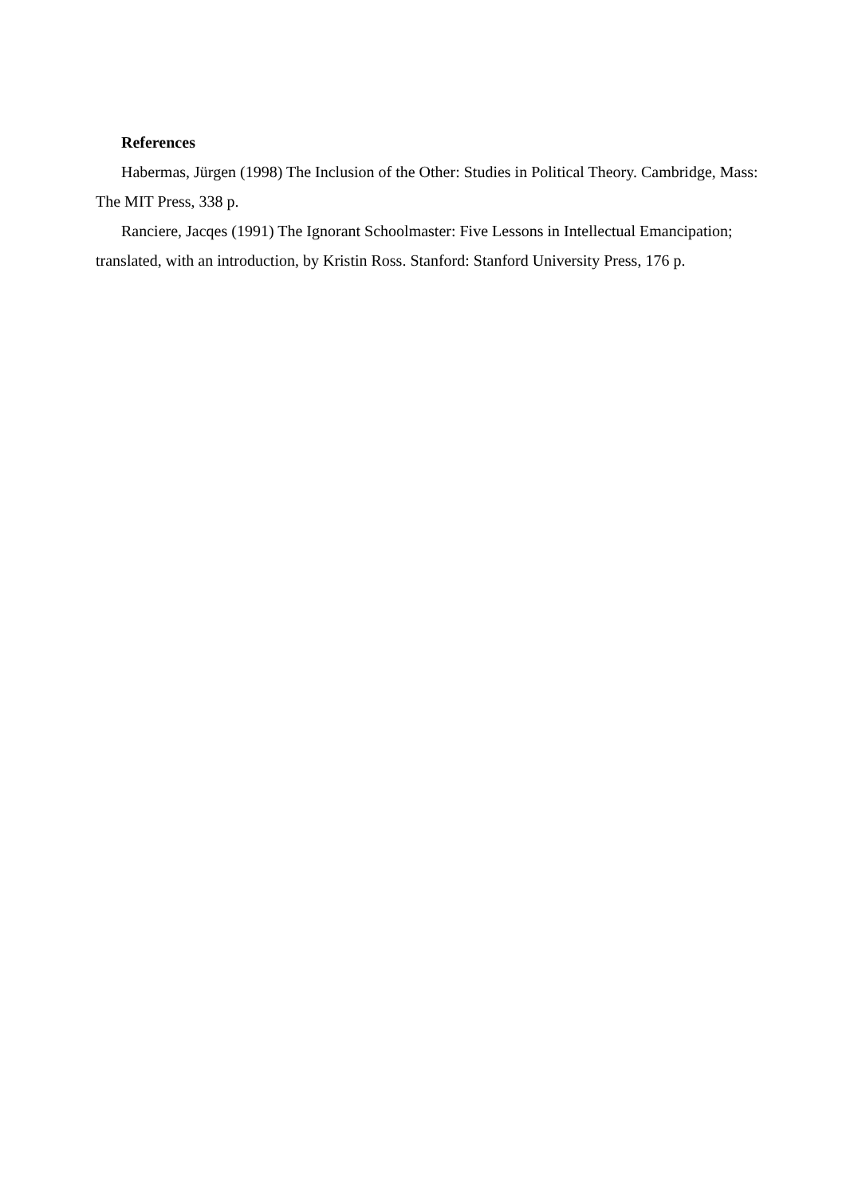References
Habermas, Jürgen (1998) The Inclusion of the Other: Studies in Political Theory. Cambridge, Mass: The MIT Press, 338 p.
Ranciere, Jacqes (1991) The Ignorant Schoolmaster: Five Lessons in Intellectual Emancipation; translated, with an introduction, by Kristin Ross. Stanford: Stanford University Press, 176 p.